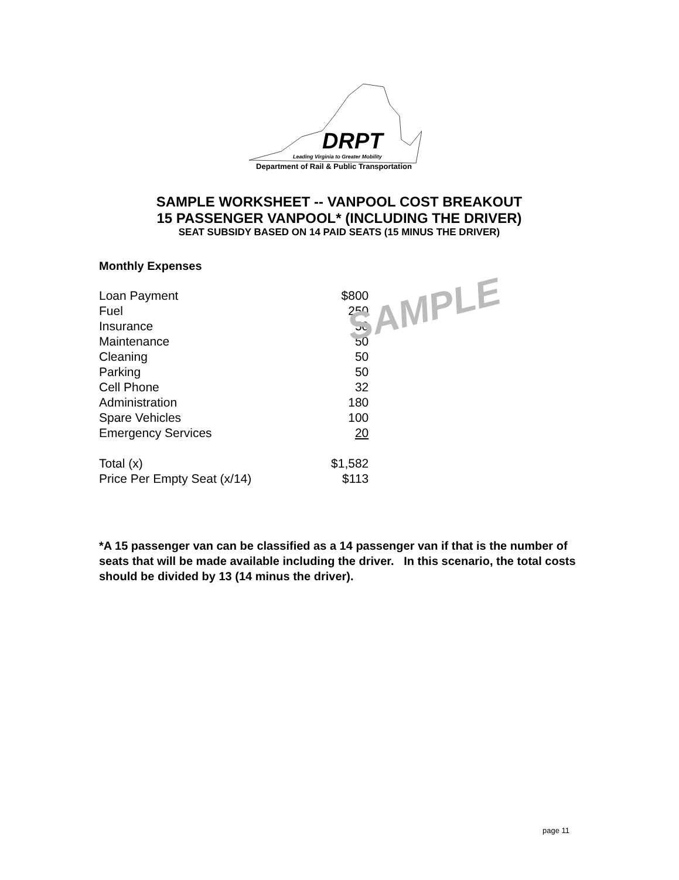DRPT
Leading Virginia to Greater Mobility
Department of Rail & Public Transportation
SAMPLE
SAMPLE WORKSHEET -- VANPOOL COST BREAKOUT
15 PASSENGER VANPOOL* (INCLUDING THE DRIVER)
SEAT SUBSIDY BASED ON 14 PAID SEATS (15 MINUS THE DRIVER)
Monthly Expenses
| Loan Payment | $800 |
| Fuel | 250 |
| Insurance | 50 |
| Maintenance | 50 |
| Cleaning | 50 |
| Parking | 50 |
| Cell Phone | 32 |
| Administration | 180 |
| Spare Vehicles | 100 |
| Emergency Services | 20 |
| Total (x) | $1,582 |
| Price Per Empty Seat (x/14) | $113 |
*A 15 passenger van can be classified as a 14 passenger van if that is the number of seats that will be made available including the driver. In this scenario, the total costs should be divided by 13 (14 minus the driver).
page 11